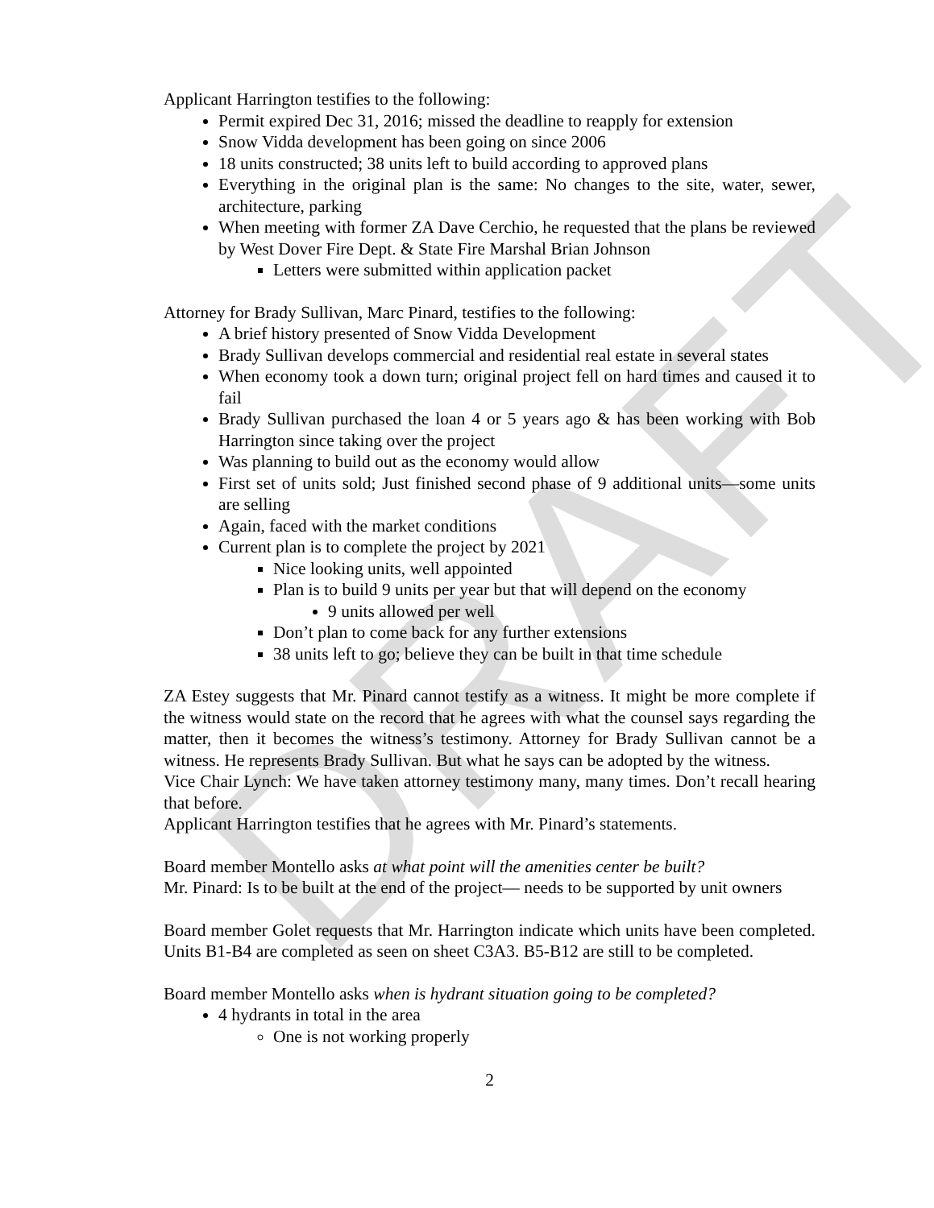DRAFT
Applicant Harrington testifies to the following:
Permit expired Dec 31, 2016; missed the deadline to reapply for extension
Snow Vidda development has been going on since 2006
18 units constructed; 38 units left to build according to approved plans
Everything in the original plan is the same: No changes to the site, water, sewer, architecture, parking
When meeting with former ZA Dave Cerchio, he requested that the plans be reviewed by West Dover Fire Dept. & State Fire Marshal Brian Johnson
Letters were submitted within application packet
Attorney for Brady Sullivan, Marc Pinard, testifies to the following:
A brief history presented of Snow Vidda Development
Brady Sullivan develops commercial and residential real estate in several states
When economy took a down turn; original project fell on hard times and caused it to fail
Brady Sullivan purchased the loan 4 or 5 years ago & has been working with Bob Harrington since taking over the project
Was planning to build out as the economy would allow
First set of units sold; Just finished second phase of 9 additional units—some units are selling
Again, faced with the market conditions
Current plan is to complete the project by 2021
Nice looking units, well appointed
Plan is to build 9 units per year but that will depend on the economy
9 units allowed per well
Don’t plan to come back for any further extensions
38 units left to go; believe they can be built in that time schedule
ZA Estey suggests that Mr. Pinard cannot testify as a witness. It might be more complete if the witness would state on the record that he agrees with what the counsel says regarding the matter, then it becomes the witness’s testimony. Attorney for Brady Sullivan cannot be a witness. He represents Brady Sullivan. But what he says can be adopted by the witness.
Vice Chair Lynch: We have taken attorney testimony many, many times. Don’t recall hearing that before.
Applicant Harrington testifies that he agrees with Mr. Pinard’s statements.
Board member Montello asks at what point will the amenities center be built?
Mr. Pinard: Is to be built at the end of the project— needs to be supported by unit owners
Board member Golet requests that Mr. Harrington indicate which units have been completed. Units B1-B4 are completed as seen on sheet C3A3. B5-B12 are still to be completed.
Board member Montello asks when is hydrant situation going to be completed?
4 hydrants in total in the area
One is not working properly
2